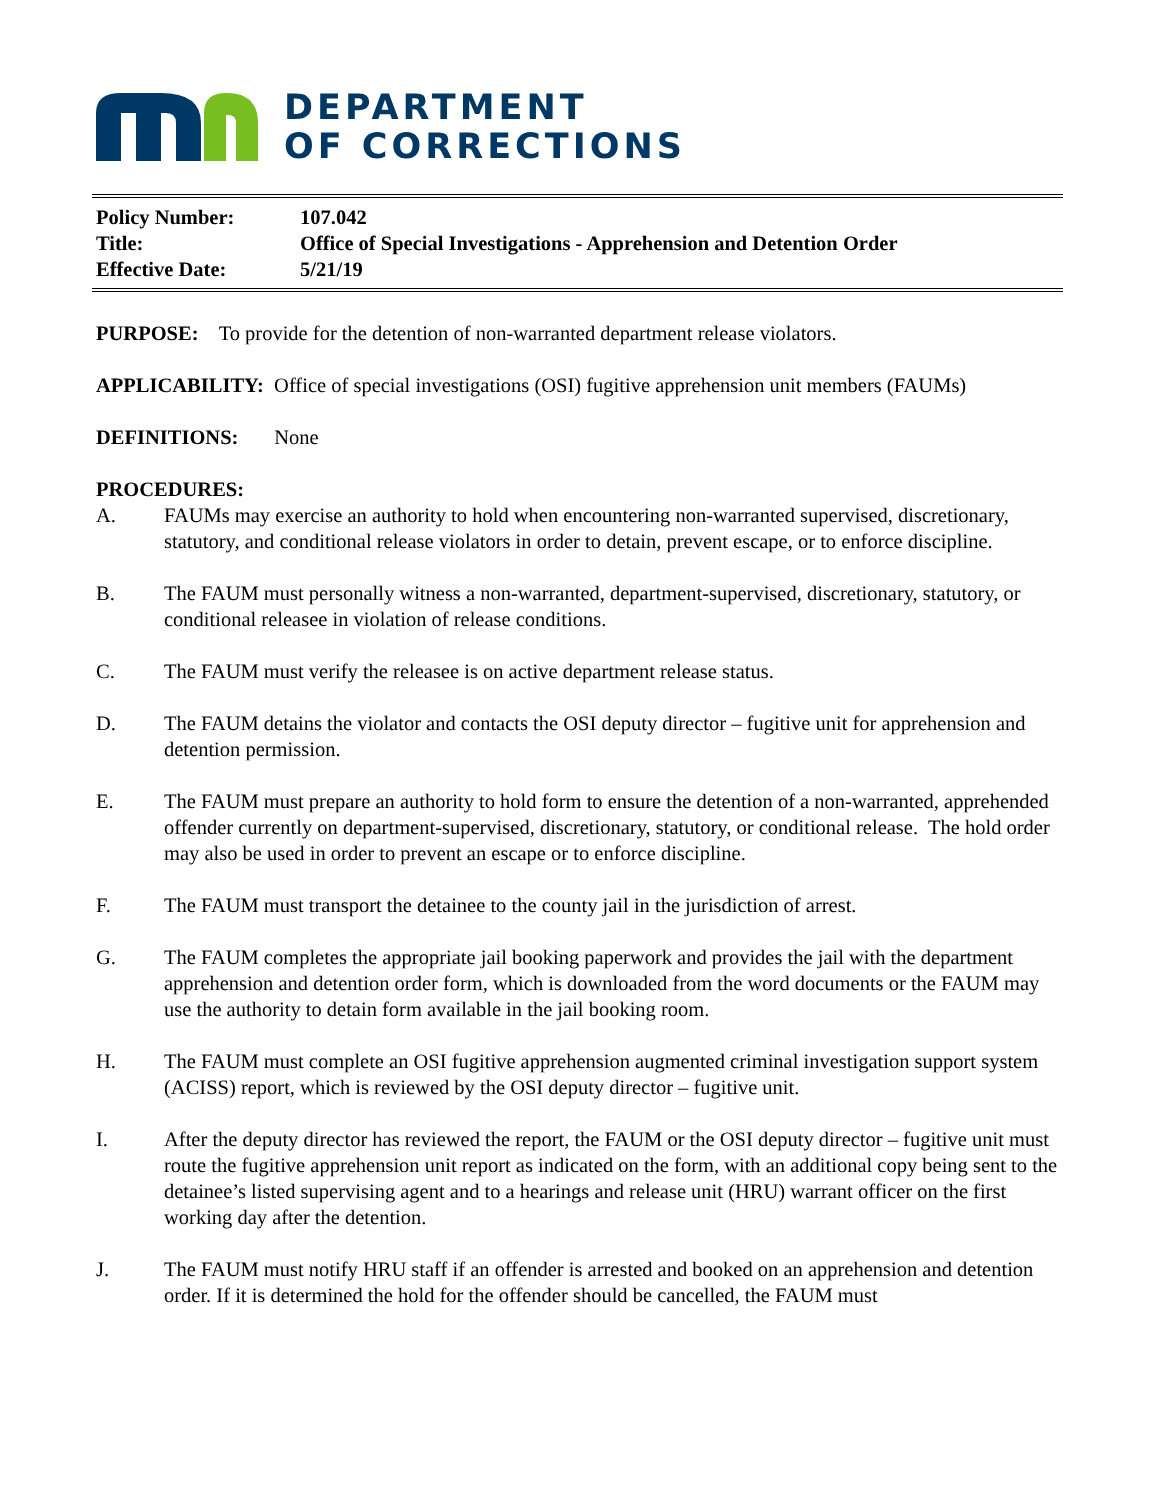DEPARTMENT
OF CORRECTIONS
| Policy Number: | 107.042 |
| Title: | Office of Special Investigations - Apprehension and Detention Order |
| Effective Date: | 5/21/19 |
PURPOSE: To provide for the detention of non-warranted department release violators.
APPLICABILITY: Office of special investigations (OSI) fugitive apprehension unit members (FAUMs)
DEFINITIONS: None
PROCEDURES:
A. FAUMs may exercise an authority to hold when encountering non-warranted supervised, discretionary, statutory, and conditional release violators in order to detain, prevent escape, or to enforce discipline.
B. The FAUM must personally witness a non-warranted, department-supervised, discretionary, statutory, or conditional releasee in violation of release conditions.
C. The FAUM must verify the releasee is on active department release status.
D. The FAUM detains the violator and contacts the OSI deputy director – fugitive unit for apprehension and detention permission.
E. The FAUM must prepare an authority to hold form to ensure the detention of a non-warranted, apprehended offender currently on department-supervised, discretionary, statutory, or conditional release. The hold order may also be used in order to prevent an escape or to enforce discipline.
F. The FAUM must transport the detainee to the county jail in the jurisdiction of arrest.
G. The FAUM completes the appropriate jail booking paperwork and provides the jail with the department apprehension and detention order form, which is downloaded from the word documents or the FAUM may use the authority to detain form available in the jail booking room.
H. The FAUM must complete an OSI fugitive apprehension augmented criminal investigation support system (ACISS) report, which is reviewed by the OSI deputy director – fugitive unit.
I. After the deputy director has reviewed the report, the FAUM or the OSI deputy director – fugitive unit must route the fugitive apprehension unit report as indicated on the form, with an additional copy being sent to the detainee’s listed supervising agent and to a hearings and release unit (HRU) warrant officer on the first working day after the detention.
J. The FAUM must notify HRU staff if an offender is arrested and booked on an apprehension and detention order. If it is determined the hold for the offender should be cancelled, the FAUM must